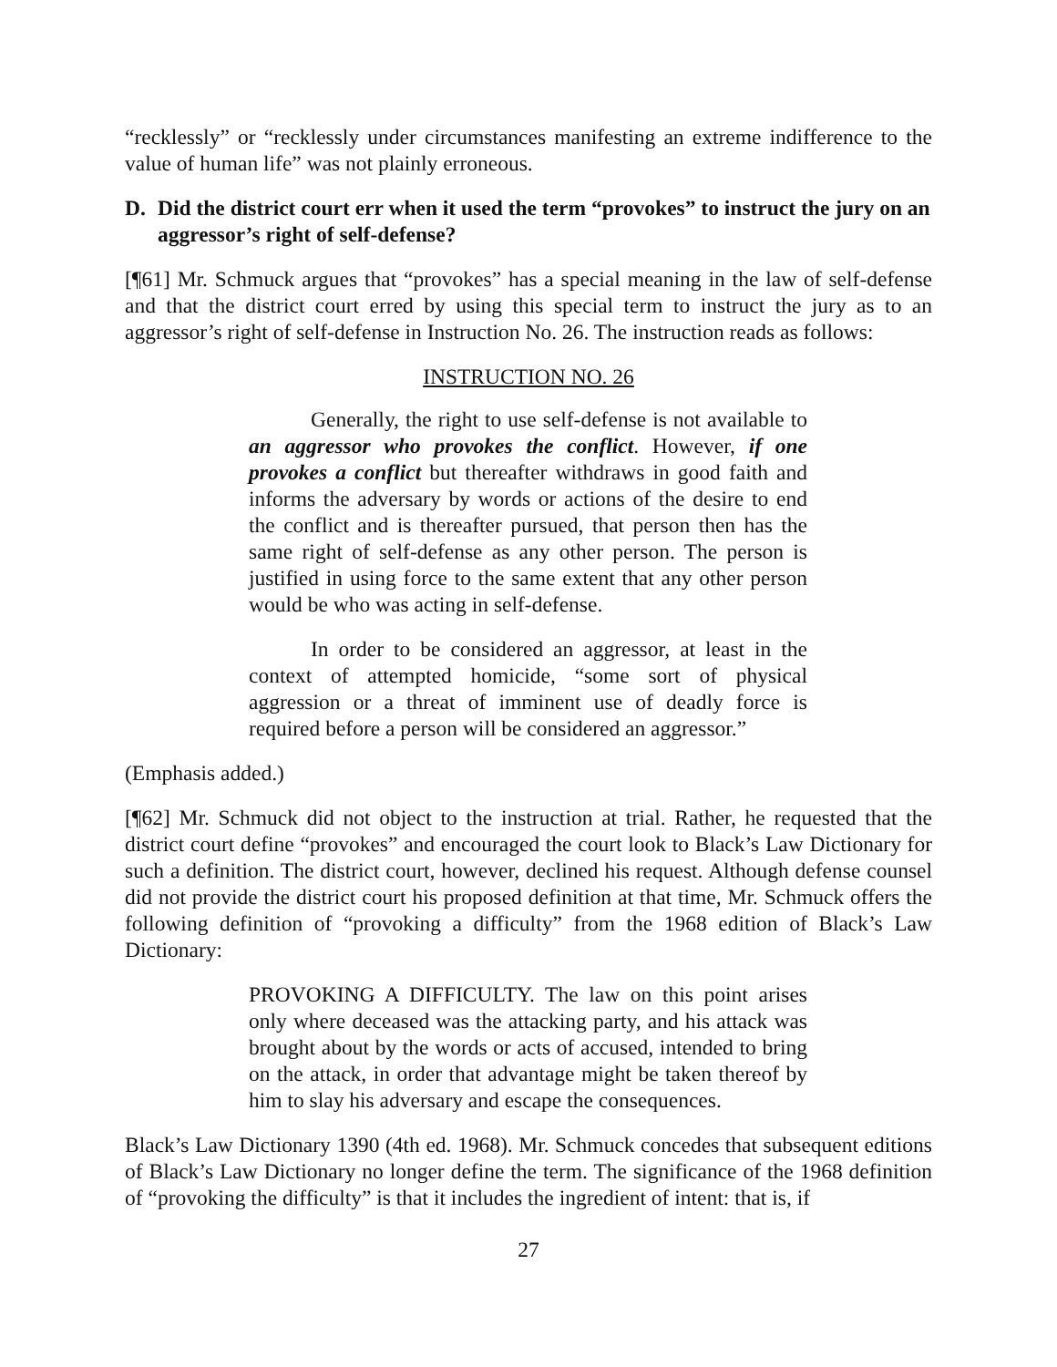“recklessly” or “recklessly under circumstances manifesting an extreme indifference to the value of human life” was not plainly erroneous.
D. Did the district court err when it used the term “provokes” to instruct the jury on an aggressor’s right of self-defense?
[¶61] Mr. Schmuck argues that “provokes” has a special meaning in the law of self-defense and that the district court erred by using this special term to instruct the jury as to an aggressor’s right of self-defense in Instruction No. 26. The instruction reads as follows:
INSTRUCTION NO. 26
Generally, the right to use self-defense is not available to an aggressor who provokes the conflict. However, if one provokes a conflict but thereafter withdraws in good faith and informs the adversary by words or actions of the desire to end the conflict and is thereafter pursued, that person then has the same right of self-defense as any other person. The person is justified in using force to the same extent that any other person would be who was acting in self-defense.
In order to be considered an aggressor, at least in the context of attempted homicide, “some sort of physical aggression or a threat of imminent use of deadly force is required before a person will be considered an aggressor.”
(Emphasis added.)
[¶62] Mr. Schmuck did not object to the instruction at trial. Rather, he requested that the district court define “provokes” and encouraged the court look to Black’s Law Dictionary for such a definition. The district court, however, declined his request. Although defense counsel did not provide the district court his proposed definition at that time, Mr. Schmuck offers the following definition of “provoking a difficulty” from the 1968 edition of Black’s Law Dictionary:
PROVOKING A DIFFICULTY. The law on this point arises only where deceased was the attacking party, and his attack was brought about by the words or acts of accused, intended to bring on the attack, in order that advantage might be taken thereof by him to slay his adversary and escape the consequences.
Black’s Law Dictionary 1390 (4th ed. 1968). Mr. Schmuck concedes that subsequent editions of Black’s Law Dictionary no longer define the term. The significance of the 1968 definition of “provoking the difficulty” is that it includes the ingredient of intent: that is, if
27